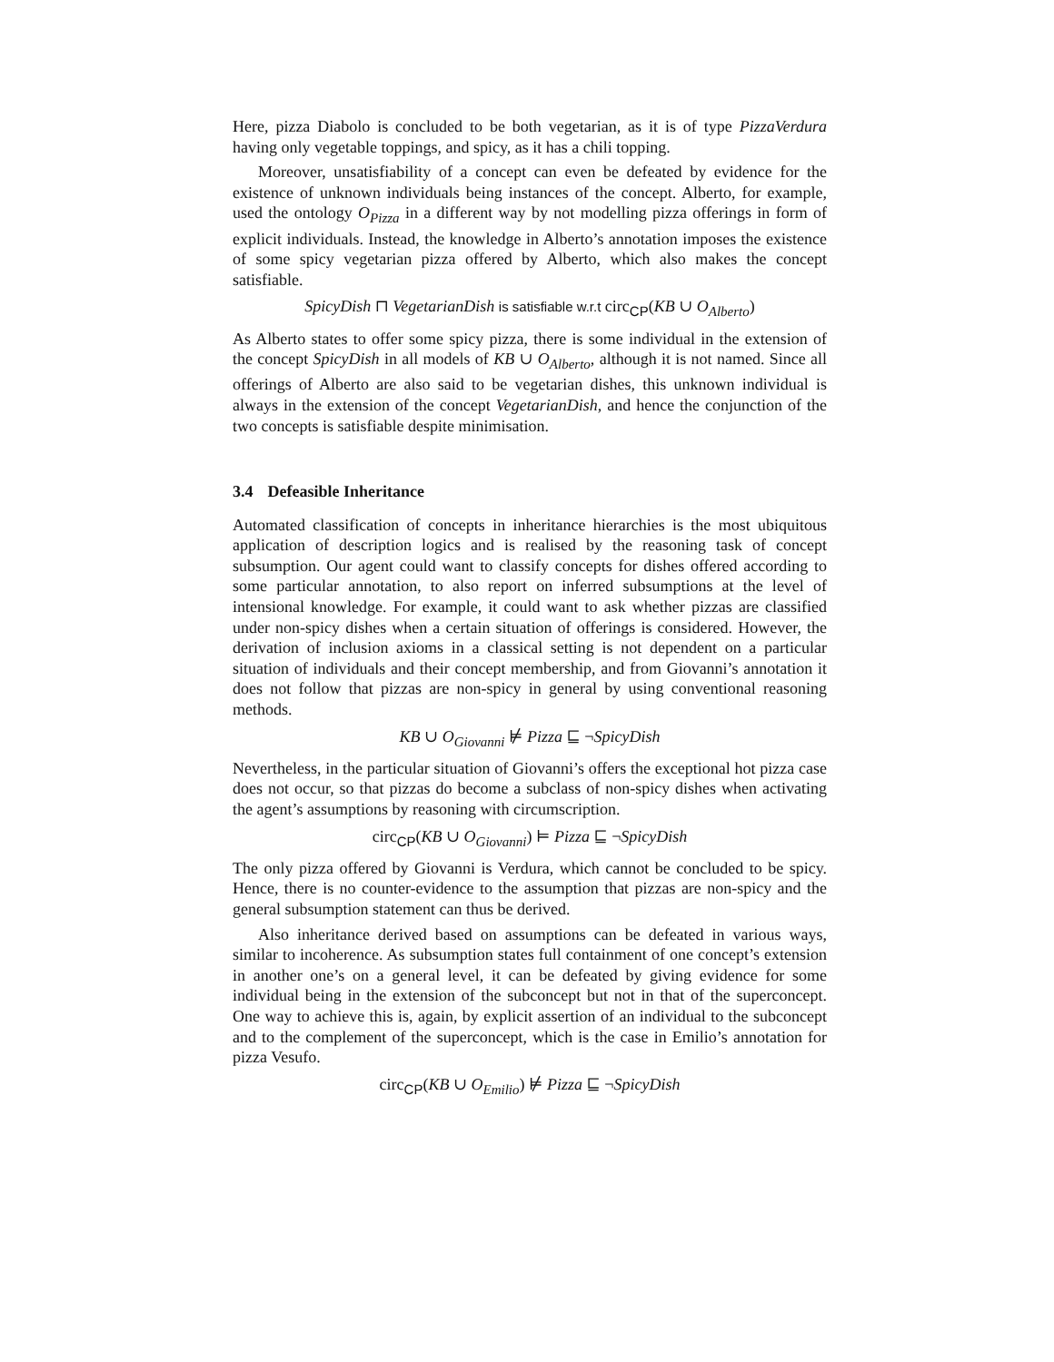Here, pizza Diabolo is concluded to be both vegetarian, as it is of type PizzaVerdura having only vegetable toppings, and spicy, as it has a chili topping.
Moreover, unsatisfiability of a concept can even be defeated by evidence for the existence of unknown individuals being instances of the concept. Alberto, for example, used the ontology O<sub>Pizza</sub> in a different way by not modelling pizza offerings in form of explicit individuals. Instead, the knowledge in Alberto’s annotation imposes the existence of some spicy vegetarian pizza offered by Alberto, which also makes the concept satisfiable.
SpicyDish ⊓ VegetarianDish is satisfiable w.r.t circ<sub>CP</sub>(KB ∪ O<sub>Alberto</sub>)
As Alberto states to offer some spicy pizza, there is some individual in the extension of the concept SpicyDish in all models of KB ∪ O<sub>Alberto</sub>, although it is not named. Since all offerings of Alberto are also said to be vegetarian dishes, this unknown individual is always in the extension of the concept VegetarianDish, and hence the conjunction of the two concepts is satisfiable despite minimisation.
3.4 Defeasible Inheritance
Automated classification of concepts in inheritance hierarchies is the most ubiquitous application of description logics and is realised by the reasoning task of concept subsumption. Our agent could want to classify concepts for dishes offered according to some particular annotation, to also report on inferred subsumptions at the level of intensional knowledge. For example, it could want to ask whether pizzas are classified under non-spicy dishes when a certain situation of offerings is considered. However, the derivation of inclusion axioms in a classical setting is not dependent on a particular situation of individuals and their concept membership, and from Giovanni’s annotation it does not follow that pizzas are non-spicy in general by using conventional reasoning methods.
KB ∪ O<sub>Giovanni</sub> ⊭ Pizza ⊑ ¬SpicyDish
Nevertheless, in the particular situation of Giovanni’s offers the exceptional hot pizza case does not occur, so that pizzas do become a subclass of non-spicy dishes when activating the agent’s assumptions by reasoning with circumscription.
circ<sub>CP</sub>(KB ∪ O<sub>Giovanni</sub>) ⊨ Pizza ⊑ ¬SpicyDish
The only pizza offered by Giovanni is Verdura, which cannot be concluded to be spicy. Hence, there is no counter-evidence to the assumption that pizzas are non-spicy and the general subsumption statement can thus be derived.
Also inheritance derived based on assumptions can be defeated in various ways, similar to incoherence. As subsumption states full containment of one concept’s extension in another one’s on a general level, it can be defeated by giving evidence for some individual being in the extension of the subconcept but not in that of the superconcept. One way to achieve this is, again, by explicit assertion of an individual to the subconcept and to the complement of the superconcept, which is the case in Emilio’s annotation for pizza Vesufo.
circ<sub>CP</sub>(KB ∪ O<sub>Emilio</sub>) ⊭ Pizza ⊑ ¬SpicyDish